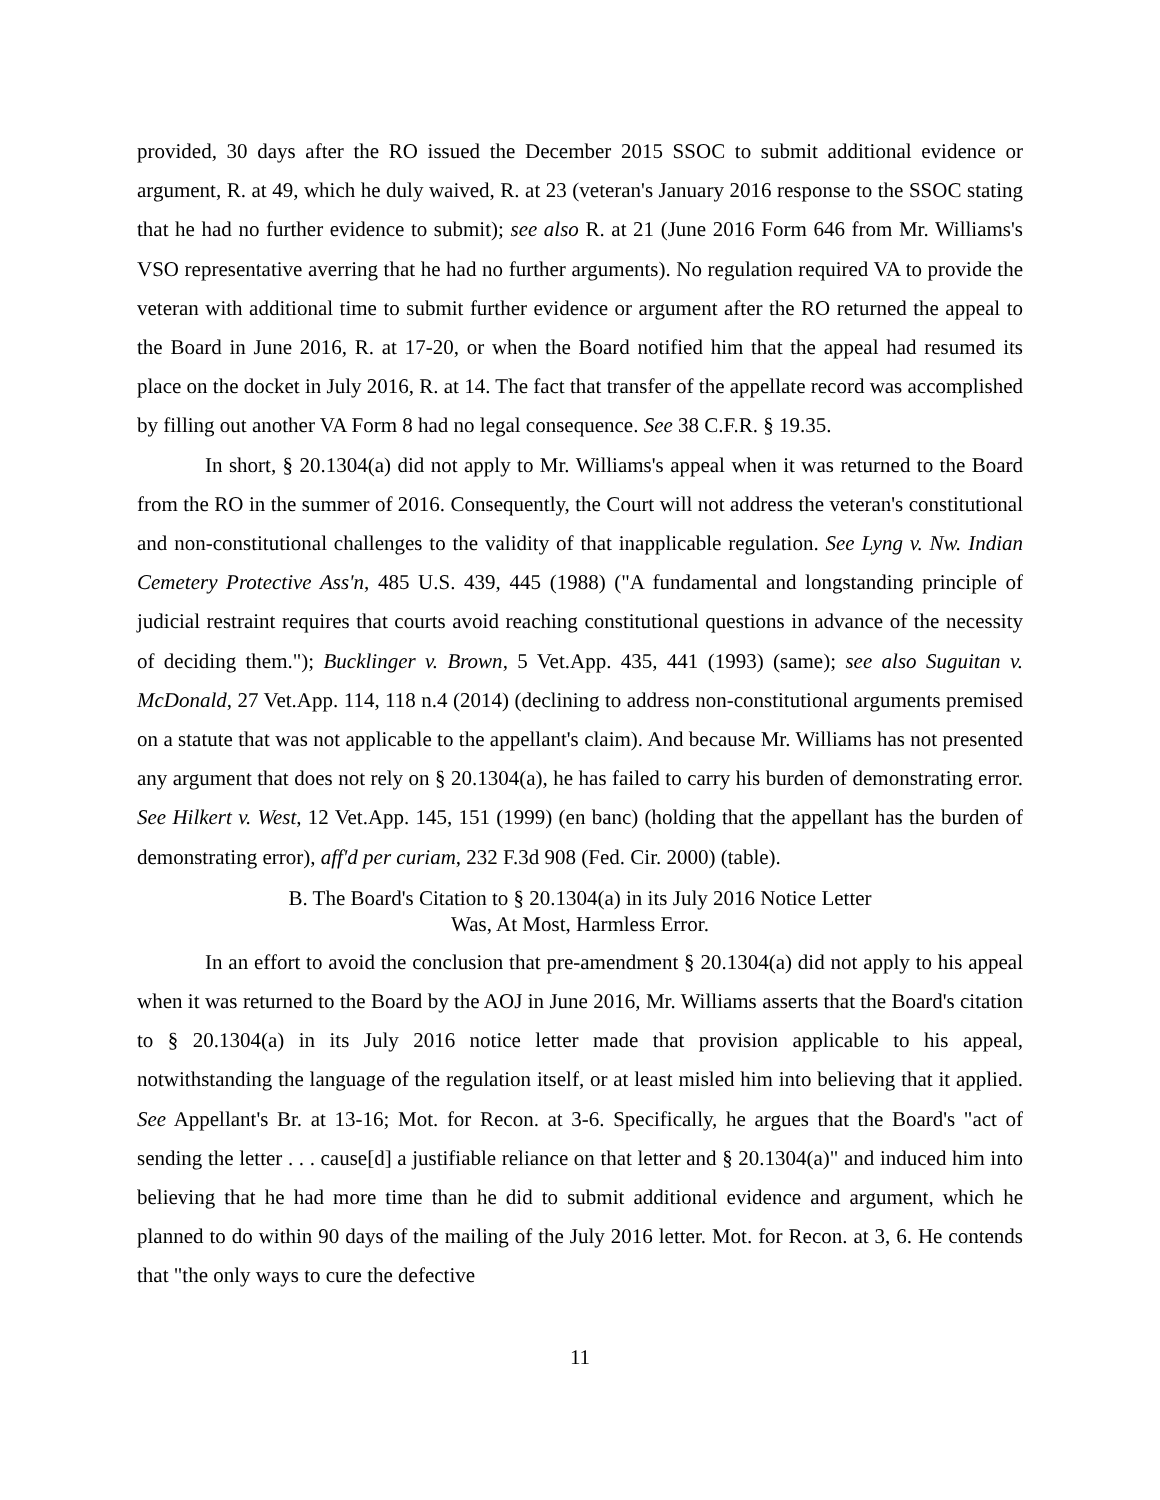provided, 30 days after the RO issued the December 2015 SSOC to submit additional evidence or argument, R. at 49, which he duly waived, R. at 23 (veteran's January 2016 response to the SSOC stating that he had no further evidence to submit); see also R. at 21 (June 2016 Form 646 from Mr. Williams's VSO representative averring that he had no further arguments). No regulation required VA to provide the veteran with additional time to submit further evidence or argument after the RO returned the appeal to the Board in June 2016, R. at 17-20, or when the Board notified him that the appeal had resumed its place on the docket in July 2016, R. at 14. The fact that transfer of the appellate record was accomplished by filling out another VA Form 8 had no legal consequence. See 38 C.F.R. § 19.35.
In short, § 20.1304(a) did not apply to Mr. Williams's appeal when it was returned to the Board from the RO in the summer of 2016. Consequently, the Court will not address the veteran's constitutional and non-constitutional challenges to the validity of that inapplicable regulation. See Lyng v. Nw. Indian Cemetery Protective Ass'n, 485 U.S. 439, 445 (1988) ("A fundamental and longstanding principle of judicial restraint requires that courts avoid reaching constitutional questions in advance of the necessity of deciding them."); Bucklinger v. Brown, 5 Vet.App. 435, 441 (1993) (same); see also Suguitan v. McDonald, 27 Vet.App. 114, 118 n.4 (2014) (declining to address non-constitutional arguments premised on a statute that was not applicable to the appellant's claim). And because Mr. Williams has not presented any argument that does not rely on § 20.1304(a), he has failed to carry his burden of demonstrating error. See Hilkert v. West, 12 Vet.App. 145, 151 (1999) (en banc) (holding that the appellant has the burden of demonstrating error), aff'd per curiam, 232 F.3d 908 (Fed. Cir. 2000) (table).
B. The Board's Citation to § 20.1304(a) in its July 2016 Notice Letter
Was, At Most, Harmless Error.
In an effort to avoid the conclusion that pre-amendment § 20.1304(a) did not apply to his appeal when it was returned to the Board by the AOJ in June 2016, Mr. Williams asserts that the Board's citation to § 20.1304(a) in its July 2016 notice letter made that provision applicable to his appeal, notwithstanding the language of the regulation itself, or at least misled him into believing that it applied. See Appellant's Br. at 13-16; Mot. for Recon. at 3-6. Specifically, he argues that the Board's "act of sending the letter . . . cause[d] a justifiable reliance on that letter and § 20.1304(a)" and induced him into believing that he had more time than he did to submit additional evidence and argument, which he planned to do within 90 days of the mailing of the July 2016 letter. Mot. for Recon. at 3, 6. He contends that "the only ways to cure the defective
11